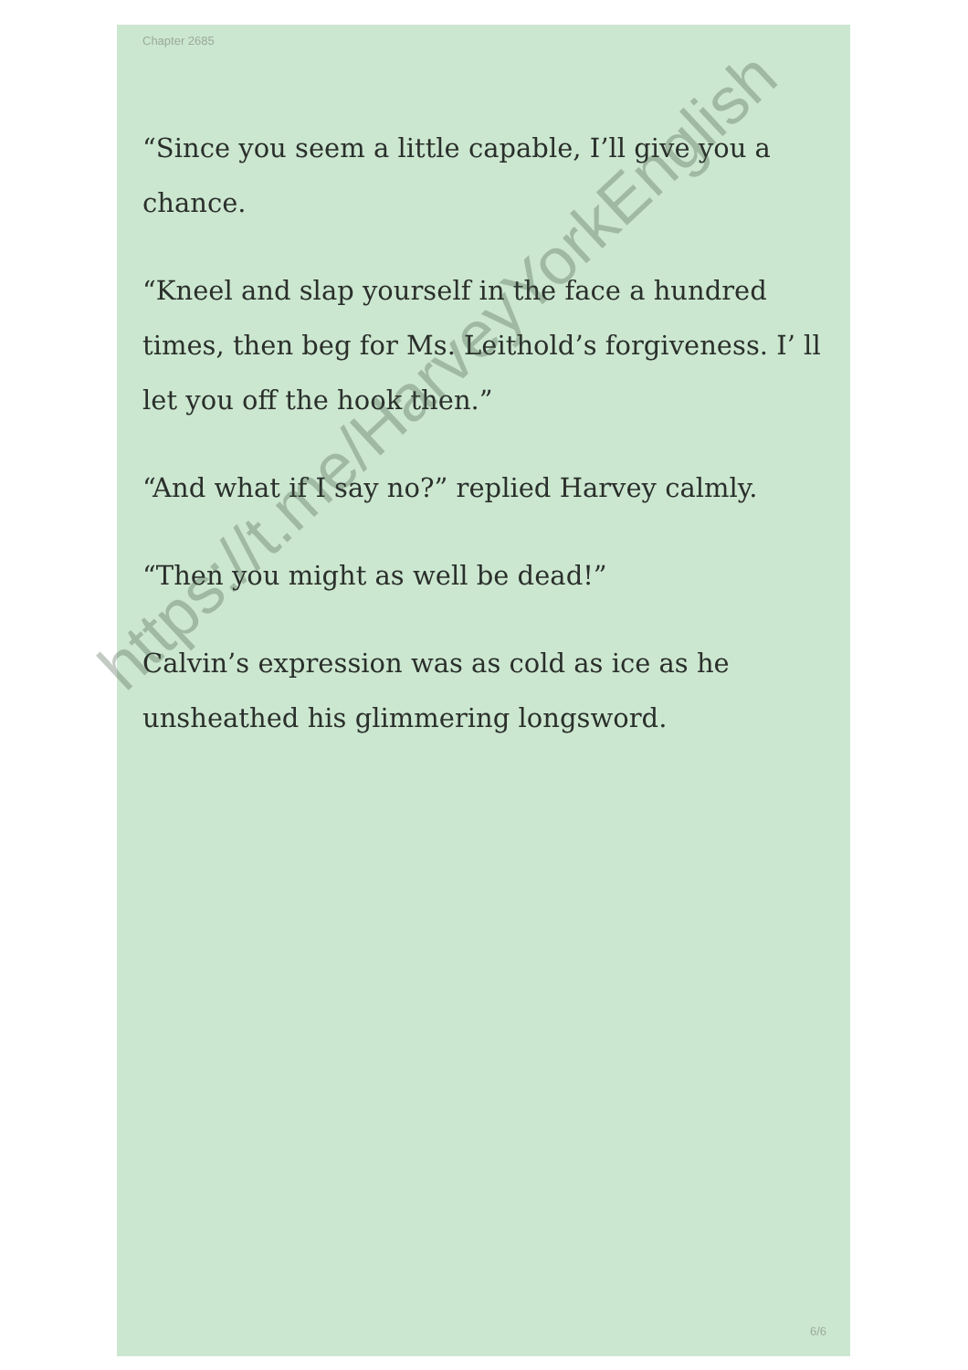Chapter 2685
“Since you seem a little capable, I’ll give you a chance.
“Kneel and slap yourself in the face a hundred times, then beg for Ms. Leithold’s forgiveness. I’ ll let you off the hook then.”
“And what if I say no?” replied Harvey calmly.
“Then you might as well be dead!”
Calvin’s expression was as cold as ice as he unsheathed his glimmering longsword.
6/6
https://t.me/HarveyYorkEnglish